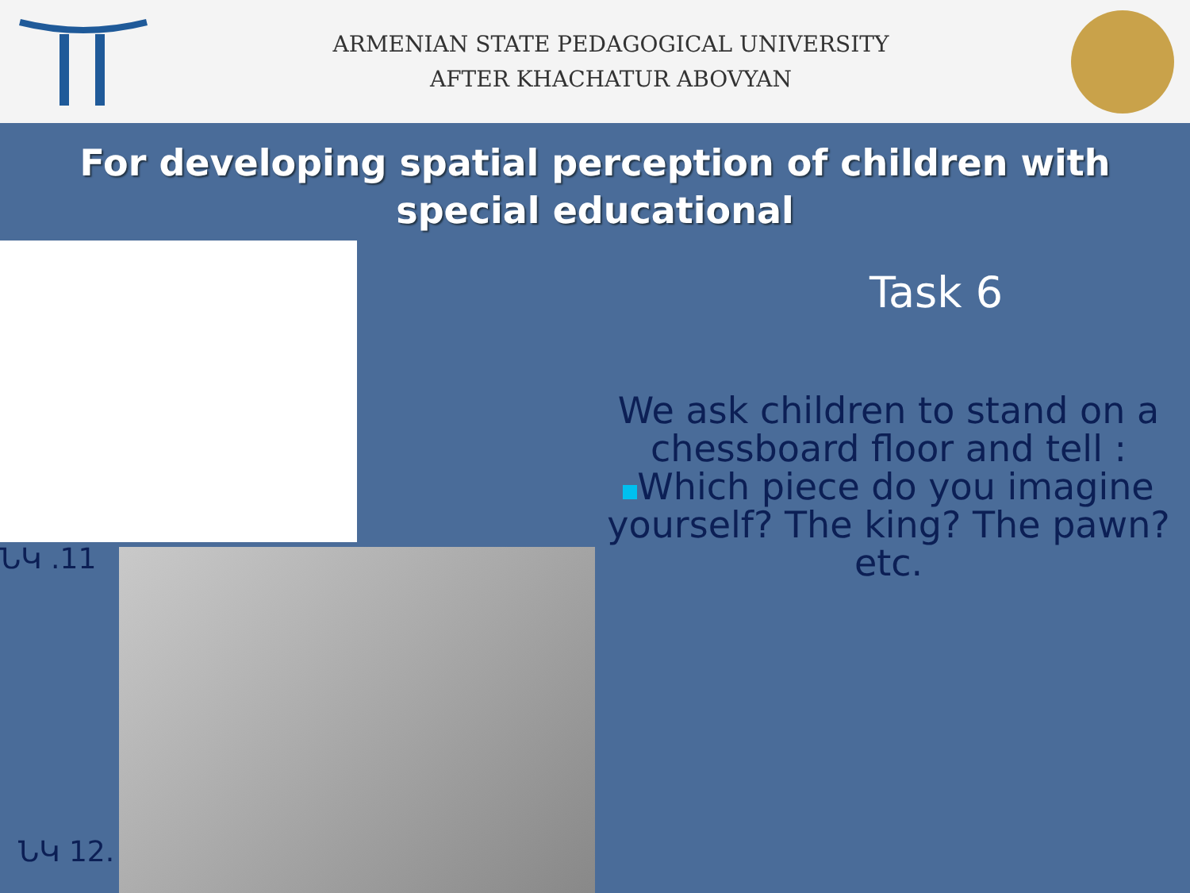ARMENIAN STATE PEDAGOGICAL UNIVERSITY
AFTER KHACHATUR ABOVYAN
For developing spatial perception of children with special educational
ՆԿ .11
ՆԿ 12.
Task 6
We ask children to stand on a chessboard floor and tell :
Which piece do you imagine yourself? The king? The pawn? etc.